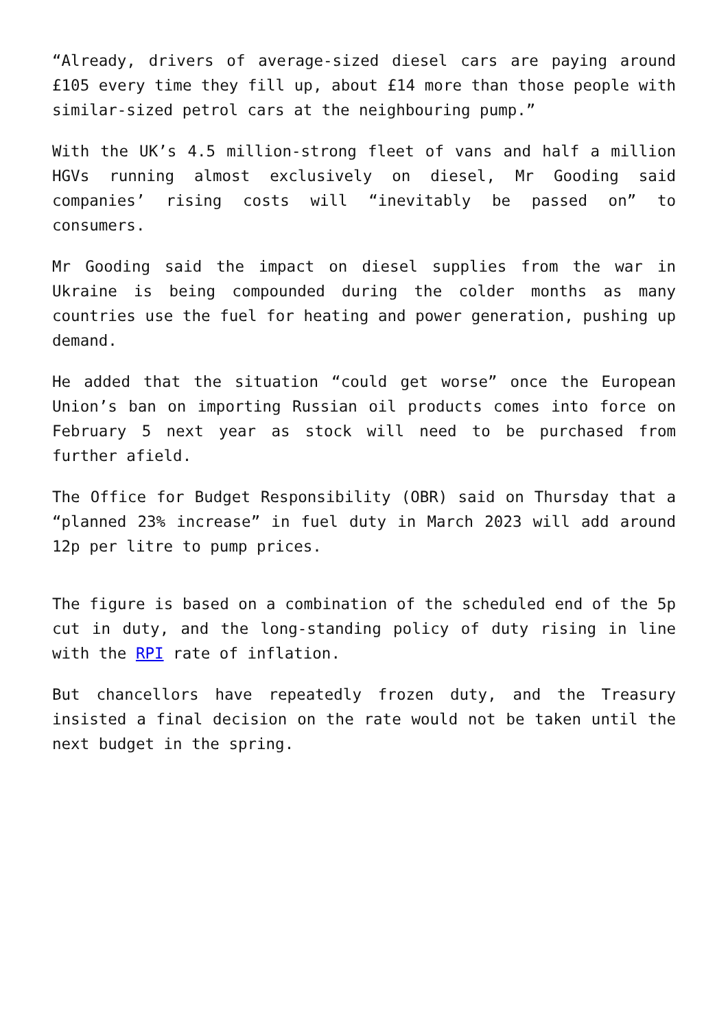“Already, drivers of average-sized diesel cars are paying around £105 every time they fill up, about £14 more than those people with similar-sized petrol cars at the neighbouring pump.”
With the UK’s 4.5 million-strong fleet of vans and half a million HGVs running almost exclusively on diesel, Mr Gooding said companies’ rising costs will “inevitably be passed on” to consumers.
Mr Gooding said the impact on diesel supplies from the war in Ukraine is being compounded during the colder months as many countries use the fuel for heating and power generation, pushing up demand.
He added that the situation “could get worse” once the European Union’s ban on importing Russian oil products comes into force on February 5 next year as stock will need to be purchased from further afield.
The Office for Budget Responsibility (OBR) said on Thursday that a “planned 23% increase” in fuel duty in March 2023 will add around 12p per litre to pump prices.
The figure is based on a combination of the scheduled end of the 5p cut in duty, and the long-standing policy of duty rising in line with the RPI rate of inflation.
But chancellors have repeatedly frozen duty, and the Treasury insisted a final decision on the rate would not be taken until the next budget in the spring.